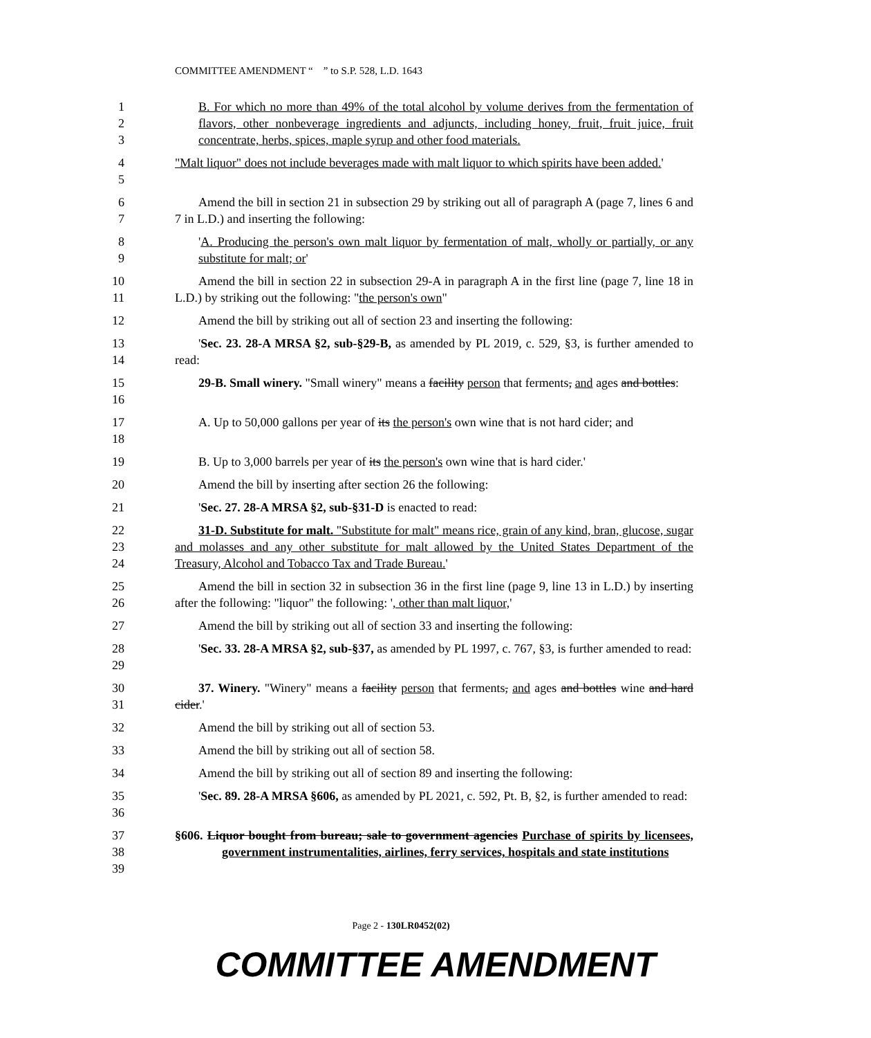COMMITTEE AMENDMENT “ ” to S.P. 528, L.D. 1643
1
2
3
B. For which no more than 49% of the total alcohol by volume derives from the fermentation of flavors, other nonbeverage ingredients and adjuncts, including honey, fruit, fruit juice, fruit concentrate, herbs, spices, maple syrup and other food materials.
4
5
"Malt liquor" does not include beverages made with malt liquor to which spirits have been added.'
6
7
Amend the bill in section 21 in subsection 29 by striking out all of paragraph A (page 7, lines 6 and 7 in L.D.) and inserting the following:
8
9
'A. Producing the person's own malt liquor by fermentation of malt, wholly or partially, or any substitute for malt; or'
10
11
Amend the bill in section 22 in subsection 29-A in paragraph A in the first line (page 7, line 18 in L.D.) by striking out the following: "the person's own"
12 Amend the bill by striking out all of section 23 and inserting the following:
13
14
'Sec. 23. 28-A MRSA §2, sub-§29-B, as amended by PL 2019, c. 529, §3, is further amended to read:
15
16
29-B. Small winery. "Small winery" means a facility person that ferments, and ages and bottles:
17
18
A. Up to 50,000 gallons per year of its the person's own wine that is not hard cider; and
19 B. Up to 3,000 barrels per year of its the person's own wine that is hard cider.'
20 Amend the bill by inserting after section 26 the following:
21 'Sec. 27. 28-A MRSA §2, sub-§31-D is enacted to read:
22
23
24
31-D. Substitute for malt. "Substitute for malt" means rice, grain of any kind, bran, glucose, sugar and molasses and any other substitute for malt allowed by the United States Department of the Treasury, Alcohol and Tobacco Tax and Trade Bureau.'
25
26
Amend the bill in section 32 in subsection 36 in the first line (page 9, line 13 in L.D.) by inserting after the following: "liquor" the following: ', other than malt liquor,'
27 Amend the bill by striking out all of section 33 and inserting the following:
28
29
'Sec. 33. 28-A MRSA §2, sub-§37, as amended by PL 1997, c. 767, §3, is further amended to read:
30
31
37. Winery. "Winery" means a facility person that ferments, and ages and bottles wine and hard cider.'
32 Amend the bill by striking out all of section 53.
33 Amend the bill by striking out all of section 58.
34 Amend the bill by striking out all of section 89 and inserting the following:
35
36
'Sec. 89. 28-A MRSA §606, as amended by PL 2021, c. 592, Pt. B, §2, is further amended to read:
37
38
39
§606. Liquor bought from bureau; sale to government agencies Purchase of spirits by licensees, government instrumentalities, airlines, ferry services, hospitals and state institutions
Page 2 - 130LR0452(02)
COMMITTEE AMENDMENT